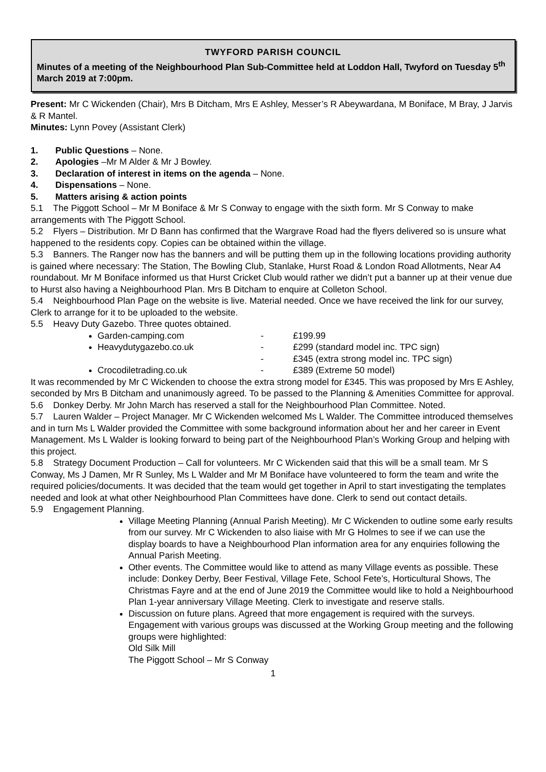TWYFORD PARISH COUNCIL
Minutes of a meeting of the Neighbourhood Plan Sub-Committee held at Loddon Hall, Twyford on Tuesday 5<sup>th</sup> March 2019 at 7:00pm.
Present: Mr C Wickenden (Chair), Mrs B Ditcham, Mrs E Ashley, Messer’s R Abeywardana, M Boniface, M Bray, J Jarvis & R Mantel.
Minutes: Lynn Povey (Assistant Clerk)
1. Public Questions – None.
2. Apologies –Mr M Alder & Mr J Bowley.
3. Declaration of interest in items on the agenda – None.
4. Dispensations – None.
5. Matters arising & action points
5.1 The Piggott School – Mr M Boniface & Mr S Conway to engage with the sixth form. Mr S Conway to make arrangements with The Piggott School.
5.2 Flyers – Distribution. Mr D Bann has confirmed that the Wargrave Road had the flyers delivered so is unsure what happened to the residents copy. Copies can be obtained within the village.
5.3 Banners. The Ranger now has the banners and will be putting them up in the following locations providing authority is gained where necessary: The Station, The Bowling Club, Stanlake, Hurst Road & London Road Allotments, Near A4 roundabout. Mr M Boniface informed us that Hurst Cricket Club would rather we didn’t put a banner up at their venue due to Hurst also having a Neighbourhood Plan. Mrs B Ditcham to enquire at Colleton School.
5.4 Neighbourhood Plan Page on the website is live. Material needed. Once we have received the link for our survey, Clerk to arrange for it to be uploaded to the website.
5.5 Heavy Duty Gazebo. Three quotes obtained.
Garden-camping.com - £199.99
Heavydutygazebo.co.uk - £299 (standard model inc. TPC sign)
- £345 (extra strong model inc. TPC sign)
Crocodiletrading.co.uk - £389 (Extreme 50 model)
It was recommended by Mr C Wickenden to choose the extra strong model for £345. This was proposed by Mrs E Ashley, seconded by Mrs B Ditcham and unanimously agreed. To be passed to the Planning & Amenities Committee for approval.
5.6 Donkey Derby. Mr John March has reserved a stall for the Neighbourhood Plan Committee. Noted.
5.7 Lauren Walder – Project Manager. Mr C Wickenden welcomed Ms L Walder. The Committee introduced themselves and in turn Ms L Walder provided the Committee with some background information about her and her career in Event Management. Ms L Walder is looking forward to being part of the Neighbourhood Plan’s Working Group and helping with this project.
5.8 Strategy Document Production – Call for volunteers. Mr C Wickenden said that this will be a small team. Mr S Conway, Ms J Damen, Mr R Sunley, Ms L Walder and Mr M Boniface have volunteered to form the team and write the required policies/documents. It was decided that the team would get together in April to start investigating the templates needed and look at what other Neighbourhood Plan Committees have done. Clerk to send out contact details.
5.9 Engagement Planning.
Village Meeting Planning (Annual Parish Meeting). Mr C Wickenden to outline some early results from our survey. Mr C Wickenden to also liaise with Mr G Holmes to see if we can use the display boards to have a Neighbourhood Plan information area for any enquiries following the Annual Parish Meeting.
Other events. The Committee would like to attend as many Village events as possible. These include: Donkey Derby, Beer Festival, Village Fete, School Fete’s, Horticultural Shows, The Christmas Fayre and at the end of June 2019 the Committee would like to hold a Neighbourhood Plan 1-year anniversary Village Meeting. Clerk to investigate and reserve stalls.
Discussion on future plans. Agreed that more engagement is required with the surveys. Engagement with various groups was discussed at the Working Group meeting and the following groups were highlighted:
Old Silk Mill
The Piggott School – Mr S Conway
1